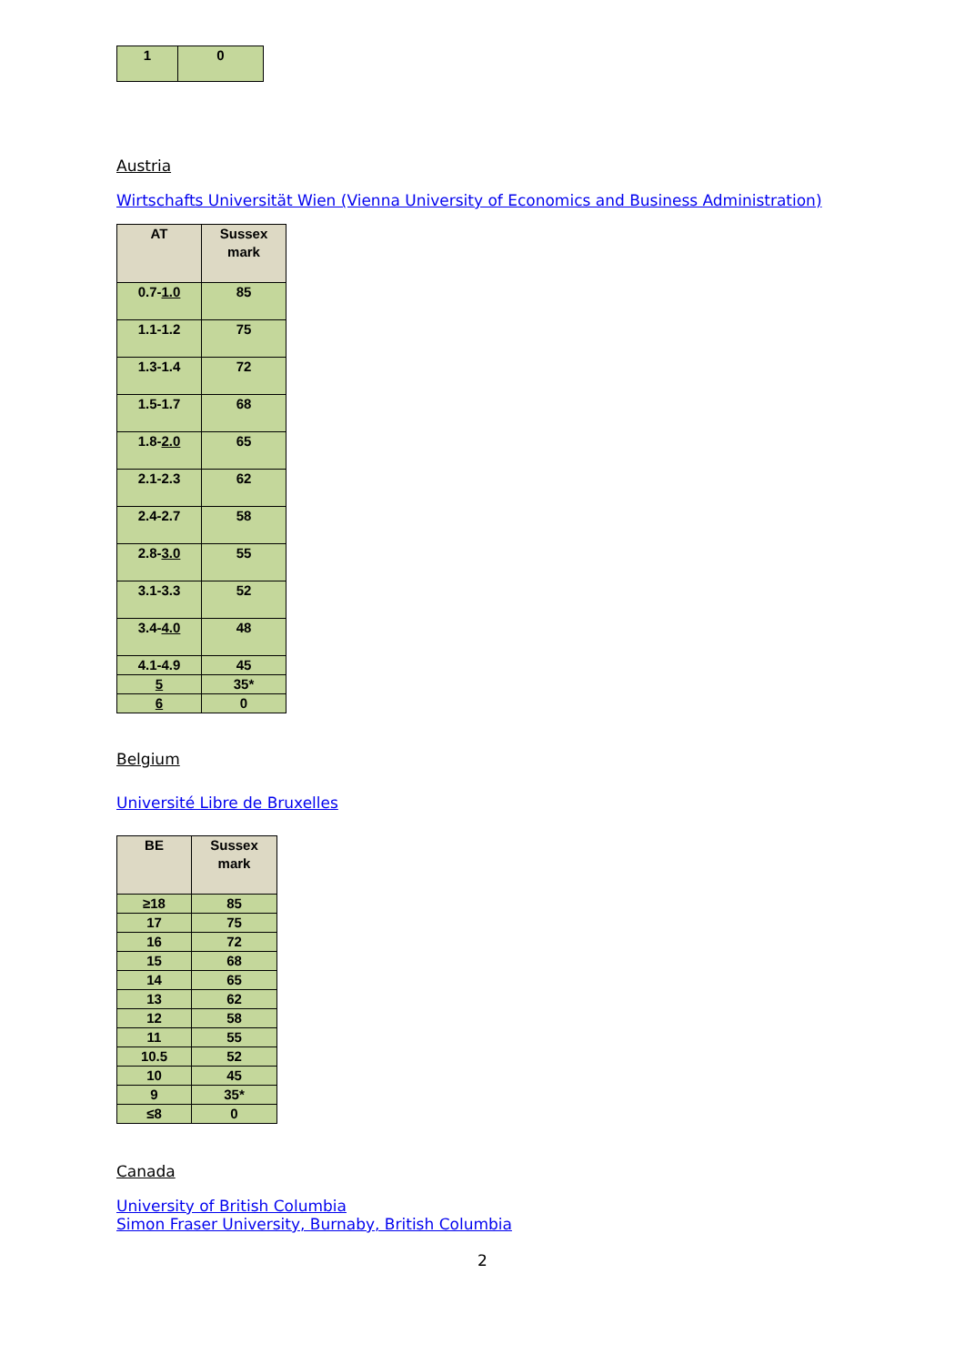| 1 | 0 |
Austria
Wirtschafts Universität Wien (Vienna University of Economics and Business Administration)
| AT | Sussex mark |
| --- | --- |
| 0.7- 1.0 | 85 |
| 1.1-1.2 | 75 |
| 1.3-1.4 | 72 |
| 1.5-1.7 | 68 |
| 1.8- 2.0 | 65 |
| 2.1-2.3 | 62 |
| 2.4-2.7 | 58 |
| 2.8- 3.0 | 55 |
| 3.1-3.3 | 52 |
| 3.4- 4.0 | 48 |
| 4.1-4.9 | 45 |
| 5 | 35* |
| 6 | 0 |
Belgium
Université Libre de Bruxelles
| BE | Sussex mark |
| --- | --- |
| ≥18 | 85 |
| 17 | 75 |
| 16 | 72 |
| 15 | 68 |
| 14 | 65 |
| 13 | 62 |
| 12 | 58 |
| 11 | 55 |
| 10.5 | 52 |
| 10 | 45 |
| 9 | 35* |
| ≤8 | 0 |
Canada
University of British Columbia
Simon Fraser University, Burnaby, British Columbia
2